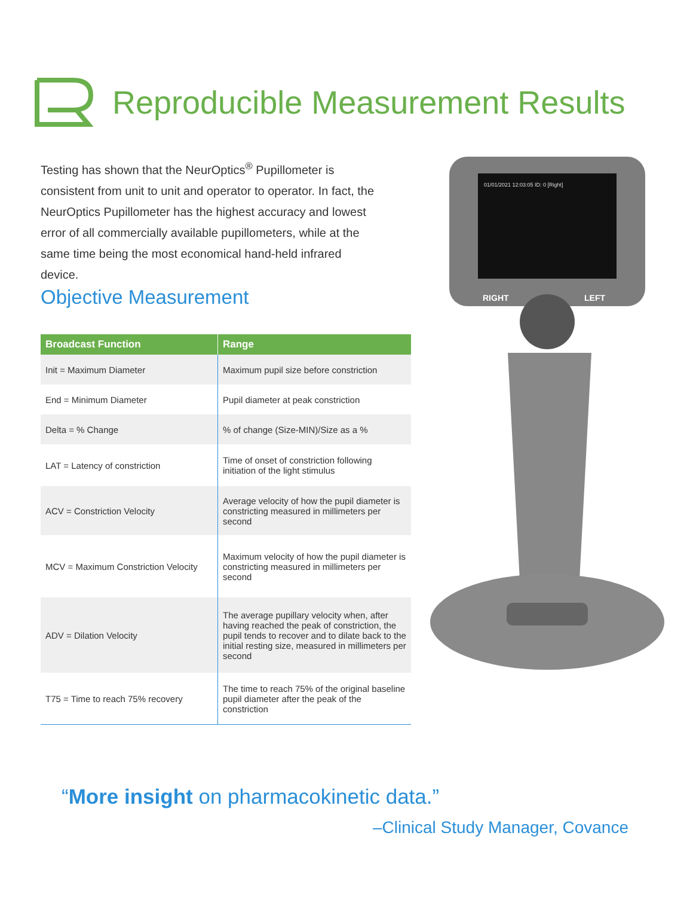Reproducible Measurement Results
Testing has shown that the NeurOptics<sup>®</sup> Pupillometer is consistent from unit to unit and operator to operator. In fact, the NeurOptics Pupillometer has the highest accuracy and lowest error of all commercially available pupillometers, while at the same time being the most economical hand-held infrared device.
Objective Measurement
| Broadcast Function | Range |
| --- | --- |
| Init = Maximum Diameter | Maximum pupil size before constriction |
| End = Minimum Diameter | Pupil diameter at peak constriction |
| Delta = % Change | % of change (Size-MIN)/Size as a % |
| LAT = Latency of constriction | Time of onset of constriction following initiation of the light stimulus |
| ACV = Constriction Velocity | Average velocity of how the pupil diameter is constricting measured in millimeters per second |
| MCV = Maximum Constriction Velocity | Maximum velocity of how the pupil diameter is constricting measured in millimeters per second |
| ADV = Dilation Velocity | The average pupillary velocity when, after having reached the peak of constriction, the pupil tends to recover and to dilate back to the initial resting size, measured in millimeters per second |
| T75 = Time to reach 75% recovery | The time to reach 75% of the original baseline pupil diameter after the peak of the constriction |
01/01/2021 12:03:05 ID: 0 [Right]
RIGHT
LEFT
“More insight on pharmacokinetic data.”
–Clinical Study Manager, Covance